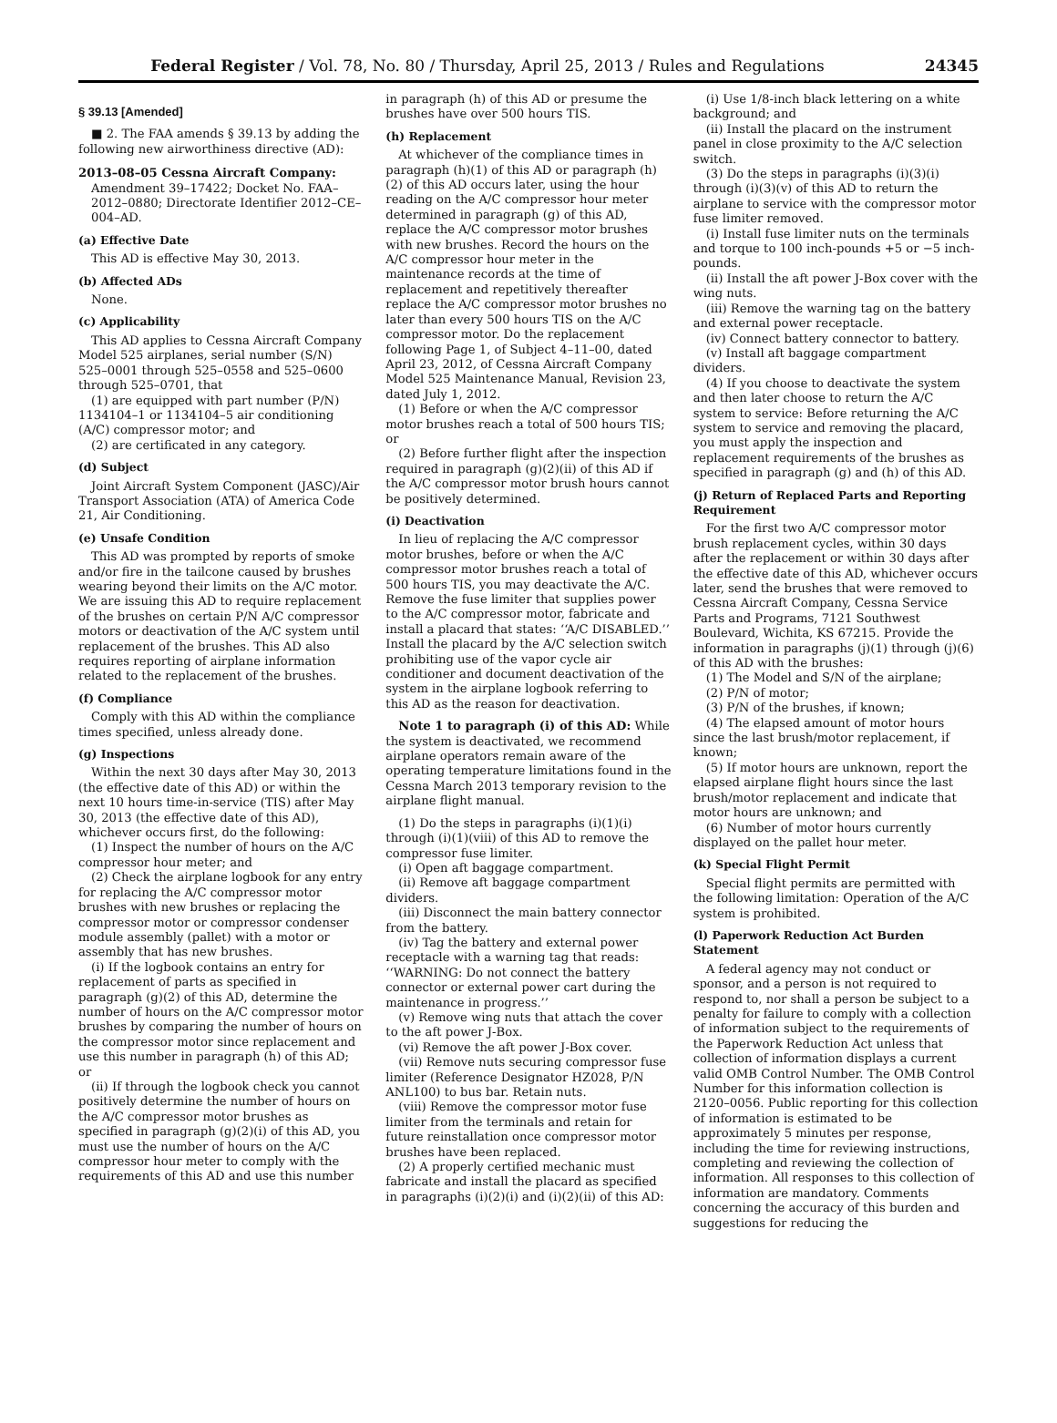Federal Register / Vol. 78, No. 80 / Thursday, April 25, 2013 / Rules and Regulations 24345
§ 39.13 [Amended]
■ 2. The FAA amends § 39.13 by adding the following new airworthiness directive (AD):
2013–08–05 Cessna Aircraft Company:
Amendment 39–17422; Docket No. FAA–2012–0880; Directorate Identifier 2012–CE–004–AD.
(a) Effective Date
This AD is effective May 30, 2013.
(b) Affected ADs
None.
(c) Applicability
This AD applies to Cessna Aircraft Company Model 525 airplanes, serial number (S/N) 525–0001 through 525–0558 and 525–0600 through 525–0701, that
(1) are equipped with part number (P/N) 1134104–1 or 1134104–5 air conditioning (A/C) compressor motor; and
(2) are certificated in any category.
(d) Subject
Joint Aircraft System Component (JASC)/Air Transport Association (ATA) of America Code 21, Air Conditioning.
(e) Unsafe Condition
This AD was prompted by reports of smoke and/or fire in the tailcone caused by brushes wearing beyond their limits on the A/C motor. We are issuing this AD to require replacement of the brushes on certain P/N A/C compressor motors or deactivation of the A/C system until replacement of the brushes. This AD also requires reporting of airplane information related to the replacement of the brushes.
(f) Compliance
Comply with this AD within the compliance times specified, unless already done.
(g) Inspections
Within the next 30 days after May 30, 2013 (the effective date of this AD) or within the next 10 hours time-in-service (TIS) after May 30, 2013 (the effective date of this AD), whichever occurs first, do the following:
(1) Inspect the number of hours on the A/C compressor hour meter; and
(2) Check the airplane logbook for any entry for replacing the A/C compressor motor brushes with new brushes or replacing the compressor motor or compressor condenser module assembly (pallet) with a motor or assembly that has new brushes.
(i) If the logbook contains an entry for replacement of parts as specified in paragraph (g)(2) of this AD, determine the number of hours on the A/C compressor motor brushes by comparing the number of hours on the compressor motor since replacement and use this number in paragraph (h) of this AD; or
(ii) If through the logbook check you cannot positively determine the number of hours on the A/C compressor motor brushes as specified in paragraph (g)(2)(i) of this AD, you must use the number of hours on the A/C compressor hour meter to comply with the requirements of this AD and use this number
in paragraph (h) of this AD or presume the brushes have over 500 hours TIS.
(h) Replacement
At whichever of the compliance times in paragraph (h)(1) of this AD or paragraph (h)(2) of this AD occurs later, using the hour reading on the A/C compressor hour meter determined in paragraph (g) of this AD, replace the A/C compressor motor brushes with new brushes. Record the hours on the A/C compressor hour meter in the maintenance records at the time of replacement and repetitively thereafter replace the A/C compressor motor brushes no later than every 500 hours TIS on the A/C compressor motor. Do the replacement following Page 1, of Subject 4–11–00, dated April 23, 2012, of Cessna Aircraft Company Model 525 Maintenance Manual, Revision 23, dated July 1, 2012.
(1) Before or when the A/C compressor motor brushes reach a total of 500 hours TIS; or
(2) Before further flight after the inspection required in paragraph (g)(2)(ii) of this AD if the A/C compressor motor brush hours cannot be positively determined.
(i) Deactivation
In lieu of replacing the A/C compressor motor brushes, before or when the A/C compressor motor brushes reach a total of 500 hours TIS, you may deactivate the A/C. Remove the fuse limiter that supplies power to the A/C compressor motor, fabricate and install a placard that states: ‘‘A/C DISABLED.’’ Install the placard by the A/C selection switch prohibiting use of the vapor cycle air conditioner and document deactivation of the system in the airplane logbook referring to this AD as the reason for deactivation.
Note 1 to paragraph (i) of this AD: While the system is deactivated, we recommend airplane operators remain aware of the operating temperature limitations found in the Cessna March 2013 temporary revision to the airplane flight manual.
(1) Do the steps in paragraphs (i)(1)(i) through (i)(1)(viii) of this AD to remove the compressor fuse limiter.
(i) Open aft baggage compartment.
(ii) Remove aft baggage compartment dividers.
(iii) Disconnect the main battery connector from the battery.
(iv) Tag the battery and external power receptacle with a warning tag that reads: ‘‘WARNING: Do not connect the battery connector or external power cart during the maintenance in progress.’’
(v) Remove wing nuts that attach the cover to the aft power J-Box.
(vi) Remove the aft power J-Box cover.
(vii) Remove nuts securing compressor fuse limiter (Reference Designator HZ028, P/N ANL100) to bus bar. Retain nuts.
(viii) Remove the compressor motor fuse limiter from the terminals and retain for future reinstallation once compressor motor brushes have been replaced.
(2) A properly certified mechanic must fabricate and install the placard as specified in paragraphs (i)(2)(i) and (i)(2)(ii) of this AD:
(i) Use 1/8-inch black lettering on a white background; and
(ii) Install the placard on the instrument panel in close proximity to the A/C selection switch.
(3) Do the steps in paragraphs (i)(3)(i) through (i)(3)(v) of this AD to return the airplane to service with the compressor motor fuse limiter removed.
(i) Install fuse limiter nuts on the terminals and torque to 100 inch-pounds +5 or −5 inch-pounds.
(ii) Install the aft power J-Box cover with the wing nuts.
(iii) Remove the warning tag on the battery and external power receptacle.
(iv) Connect battery connector to battery.
(v) Install aft baggage compartment dividers.
(4) If you choose to deactivate the system and then later choose to return the A/C system to service: Before returning the A/C system to service and removing the placard, you must apply the inspection and replacement requirements of the brushes as specified in paragraph (g) and (h) of this AD.
(j) Return of Replaced Parts and Reporting Requirement
For the first two A/C compressor motor brush replacement cycles, within 30 days after the replacement or within 30 days after the effective date of this AD, whichever occurs later, send the brushes that were removed to Cessna Aircraft Company, Cessna Service Parts and Programs, 7121 Southwest Boulevard, Wichita, KS 67215. Provide the information in paragraphs (j)(1) through (j)(6) of this AD with the brushes:
(1) The Model and S/N of the airplane;
(2) P/N of motor;
(3) P/N of the brushes, if known;
(4) The elapsed amount of motor hours since the last brush/motor replacement, if known;
(5) If motor hours are unknown, report the elapsed airplane flight hours since the last brush/motor replacement and indicate that motor hours are unknown; and
(6) Number of motor hours currently displayed on the pallet hour meter.
(k) Special Flight Permit
Special flight permits are permitted with the following limitation: Operation of the A/C system is prohibited.
(l) Paperwork Reduction Act Burden Statement
A federal agency may not conduct or sponsor, and a person is not required to respond to, nor shall a person be subject to a penalty for failure to comply with a collection of information subject to the requirements of the Paperwork Reduction Act unless that collection of information displays a current valid OMB Control Number. The OMB Control Number for this information collection is 2120–0056. Public reporting for this collection of information is estimated to be approximately 5 minutes per response, including the time for reviewing instructions, completing and reviewing the collection of information. All responses to this collection of information are mandatory. Comments concerning the accuracy of this burden and suggestions for reducing the